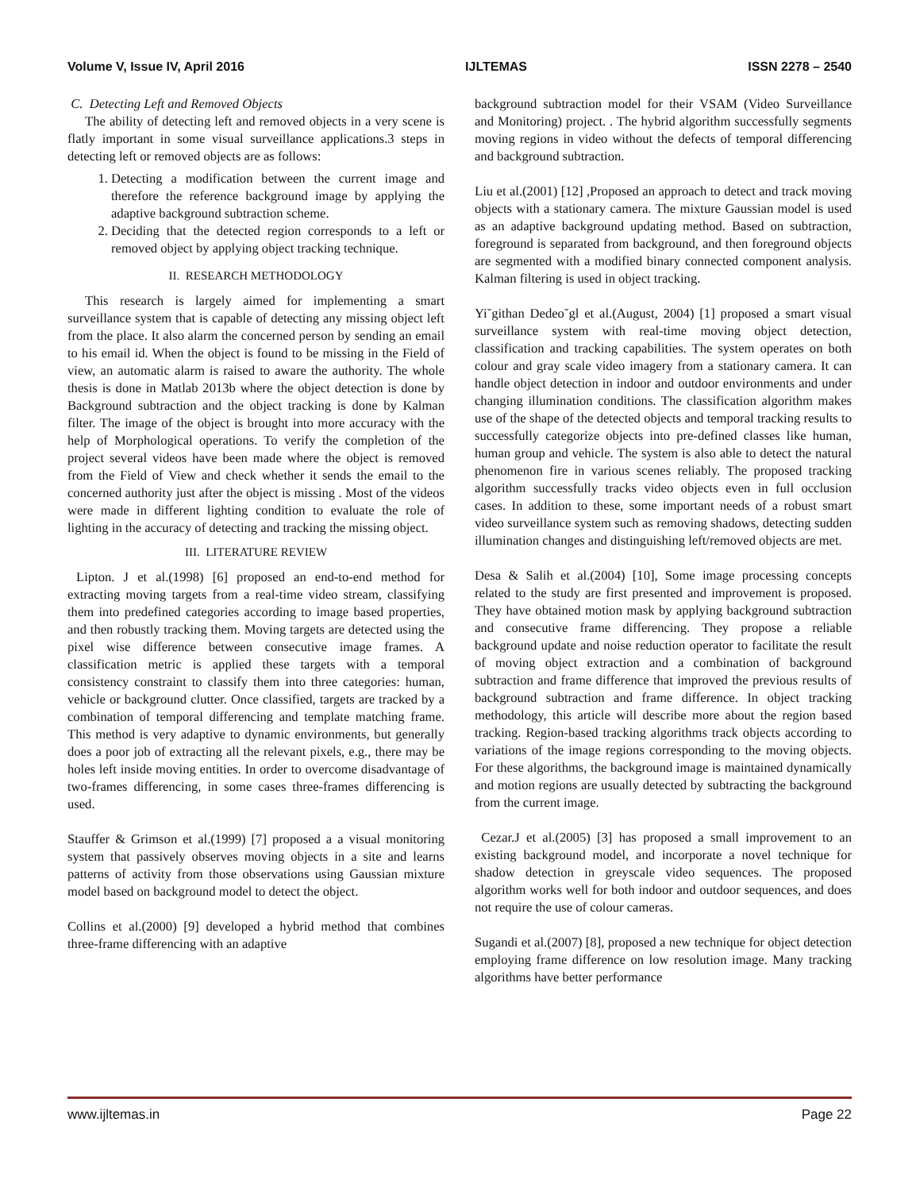Volume V, Issue IV, April 2016 IJLTEMAS ISSN 2278 – 2540
C. Detecting Left and Removed Objects
The ability of detecting left and removed objects in a very scene is flatly important in some visual surveillance applications.3 steps in detecting left or removed objects are as follows:
1. Detecting a modification between the current image and therefore the reference background image by applying the adaptive background subtraction scheme.
2. Deciding that the detected region corresponds to a left or removed object by applying object tracking technique.
II. RESEARCH METHODOLOGY
This research is largely aimed for implementing a smart surveillance system that is capable of detecting any missing object left from the place. It also alarm the concerned person by sending an email to his email id. When the object is found to be missing in the Field of view, an automatic alarm is raised to aware the authority. The whole thesis is done in Matlab 2013b where the object detection is done by Background subtraction and the object tracking is done by Kalman filter. The image of the object is brought into more accuracy with the help of Morphological operations. To verify the completion of the project several videos have been made where the object is removed from the Field of View and check whether it sends the email to the concerned authority just after the object is missing . Most of the videos were made in different lighting condition to evaluate the role of lighting in the accuracy of detecting and tracking the missing object.
III. LITERATURE REVIEW
Lipton. J et al.(1998) [6] proposed an end-to-end method for extracting moving targets from a real-time video stream, classifying them into predefined categories according to image based properties, and then robustly tracking them. Moving targets are detected using the pixel wise difference between consecutive image frames. A classification metric is applied these targets with a temporal consistency constraint to classify them into three categories: human, vehicle or background clutter. Once classified, targets are tracked by a combination of temporal differencing and template matching frame. This method is very adaptive to dynamic environments, but generally does a poor job of extracting all the relevant pixels, e.g., there may be holes left inside moving entities. In order to overcome disadvantage of two-frames differencing, in some cases three-frames differencing is used.
Stauffer & Grimson et al.(1999) [7] proposed a a visual monitoring system that passively observes moving objects in a site and learns patterns of activity from those observations using Gaussian mixture model based on background model to detect the object.
Collins et al.(2000) [9] developed a hybrid method that combines three-frame differencing with an adaptive
background subtraction model for their VSAM (Video Surveillance and Monitoring) project. . The hybrid algorithm successfully segments moving regions in video without the defects of temporal differencing and background subtraction.
Liu et al.(2001) [12] ,Proposed an approach to detect and track moving objects with a stationary camera. The mixture Gaussian model is used as an adaptive background updating method. Based on subtraction, foreground is separated from background, and then foreground objects are segmented with a modified binary connected component analysis. Kalman filtering is used in object tracking.
Yi˘githan Dedeo˘gl et al.(August, 2004) [1] proposed a smart visual surveillance system with real-time moving object detection, classification and tracking capabilities. The system operates on both colour and gray scale video imagery from a stationary camera. It can handle object detection in indoor and outdoor environments and under changing illumination conditions. The classification algorithm makes use of the shape of the detected objects and temporal tracking results to successfully categorize objects into pre-defined classes like human, human group and vehicle. The system is also able to detect the natural phenomenon fire in various scenes reliably. The proposed tracking algorithm successfully tracks video objects even in full occlusion cases. In addition to these, some important needs of a robust smart video surveillance system such as removing shadows, detecting sudden illumination changes and distinguishing left/removed objects are met.
Desa & Salih et al.(2004) [10], Some image processing concepts related to the study are first presented and improvement is proposed. They have obtained motion mask by applying background subtraction and consecutive frame differencing. They propose a reliable background update and noise reduction operator to facilitate the result of moving object extraction and a combination of background subtraction and frame difference that improved the previous results of background subtraction and frame difference. In object tracking methodology, this article will describe more about the region based tracking. Region-based tracking algorithms track objects according to variations of the image regions corresponding to the moving objects. For these algorithms, the background image is maintained dynamically and motion regions are usually detected by subtracting the background from the current image.
Cezar.J et al.(2005) [3] has proposed a small improvement to an existing background model, and incorporate a novel technique for shadow detection in greyscale video sequences. The proposed algorithm works well for both indoor and outdoor sequences, and does not require the use of colour cameras.
Sugandi et al.(2007) [8], proposed a new technique for object detection employing frame difference on low resolution image. Many tracking algorithms have better performance
www.ijltemas.in Page 22